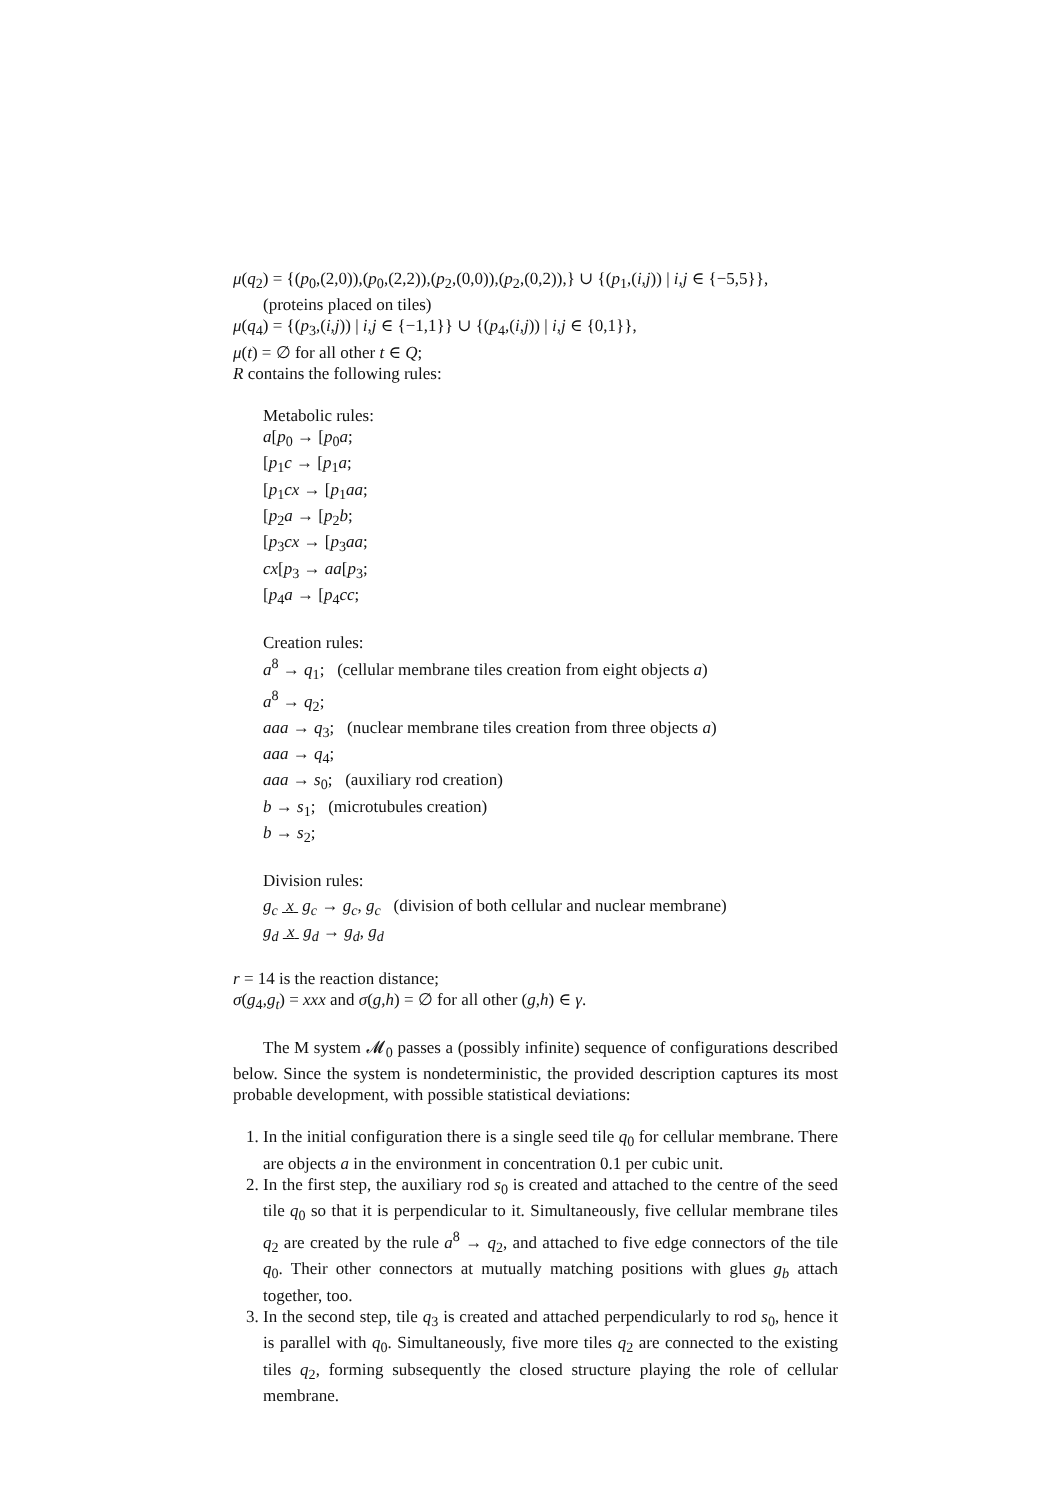μ(q<sub>2</sub>) = {(p<sub>0</sub>,(2,0)),(p<sub>0</sub>,(2,2)),(p<sub>2</sub>,(0,0)),(p<sub>2</sub>,(0,2)),} ∪ {(p<sub>1</sub>,(i,j)) | i,j ∈ {−5,5}}, (proteins placed on tiles)
μ(q<sub>4</sub>) = {(p<sub>3</sub>,(i,j)) | i,j ∈ {−1,1}} ∪ {(p<sub>4</sub>,(i,j)) | i,j ∈ {0,1}},
μ(t) = ∅ for all other t ∈ Q;
R contains the following rules:
Metabolic rules:
a[p<sub>0</sub> → [p<sub>0</sub>a;
[p<sub>1</sub>c → [p<sub>1</sub>a;
[p<sub>1</sub>cx → [p<sub>1</sub>aa;
[p<sub>2</sub>a → [p<sub>2</sub>b;
[p<sub>3</sub>cx → [p<sub>3</sub>aa;
cx[p<sub>3</sub> → aa[p<sub>3</sub>;
[p<sub>4</sub>a → [p<sub>4</sub>cc;
Creation rules:
a<sup>8</sup> → q<sub>1</sub>; (cellular membrane tiles creation from eight objects a)
a<sup>8</sup> → q<sub>2</sub>;
aaa → q<sub>3</sub>; (nuclear membrane tiles creation from three objects a)
aaa → q<sub>4</sub>;
aaa → s<sub>0</sub>; (auxiliary rod creation)
b → s<sub>1</sub>; (microtubules creation)
b → s<sub>2</sub>;
Division rules:
g<sub>c</sub> x g<sub>c</sub> → g<sub>c</sub>, g<sub>c</sub> (division of both cellular and nuclear membrane)
g<sub>d</sub> x g<sub>d</sub> → g<sub>d</sub>, g<sub>d</sub>
r = 14 is the reaction distance;
σ(g<sub>4</sub>,g<sub>t</sub>) = xxx and σ(g,h) = ∅ for all other (g,h) ∈ γ.
The M system 𝓜<sub>0</sub> passes a (possibly infinite) sequence of configurations described below. Since the system is nondeterministic, the provided description captures its most probable development, with possible statistical deviations:
1. In the initial configuration there is a single seed tile q<sub>0</sub> for cellular membrane. There are objects a in the environment in concentration 0.1 per cubic unit.
2. In the first step, the auxiliary rod s<sub>0</sub> is created and attached to the centre of the seed tile q<sub>0</sub> so that it is perpendicular to it. Simultaneously, five cellular membrane tiles q<sub>2</sub> are created by the rule a<sup>8</sup> → q<sub>2</sub>, and attached to five edge connectors of the tile q<sub>0</sub>. Their other connectors at mutually matching positions with glues g<sub>b</sub> attach together, too.
3. In the second step, tile q<sub>3</sub> is created and attached perpendicularly to rod s<sub>0</sub>, hence it is parallel with q<sub>0</sub>. Simultaneously, five more tiles q<sub>2</sub> are connected to the existing tiles q<sub>2</sub>, forming subsequently the closed structure playing the role of cellular membrane.